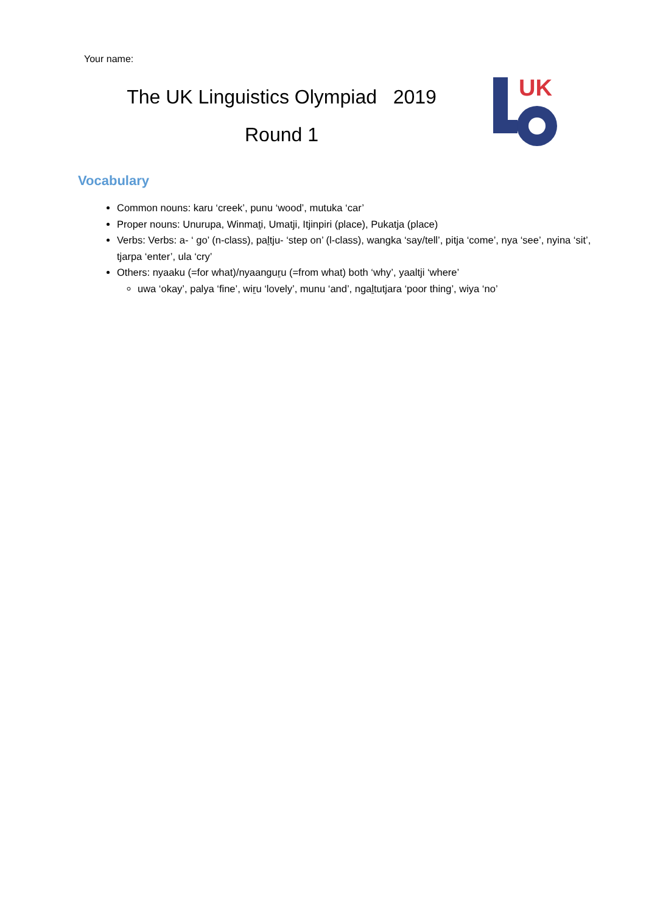Your name:
The UK Linguistics Olympiad 2019
Round 1
UK
Vocabulary
Common nouns: karu ‘creek’, punu ‘wood’, mutuka ‘car’
Proper nouns: Unurupa, Winmaṯi, Umatji, Itjinpiri (place), Pukatja (place)
Verbs: Verbs: a- ‘ go’ (n-class), paḻtju- ‘step on’ (l-class), wangka ‘say/tell’, pitja ‘come’, nya ‘see’, nyina ‘sit’, tjarpa ‘enter’, ula ‘cry’
Others: nyaaku (=for what)/nyaanguṟu (=from what) both ‘why’, yaaltji ‘where’
uwa ‘okay’, palya ‘fine’, wiṟu ‘lovely’, munu ‘and’, ngaḻtutjara ‘poor thing’, wiya ‘no’